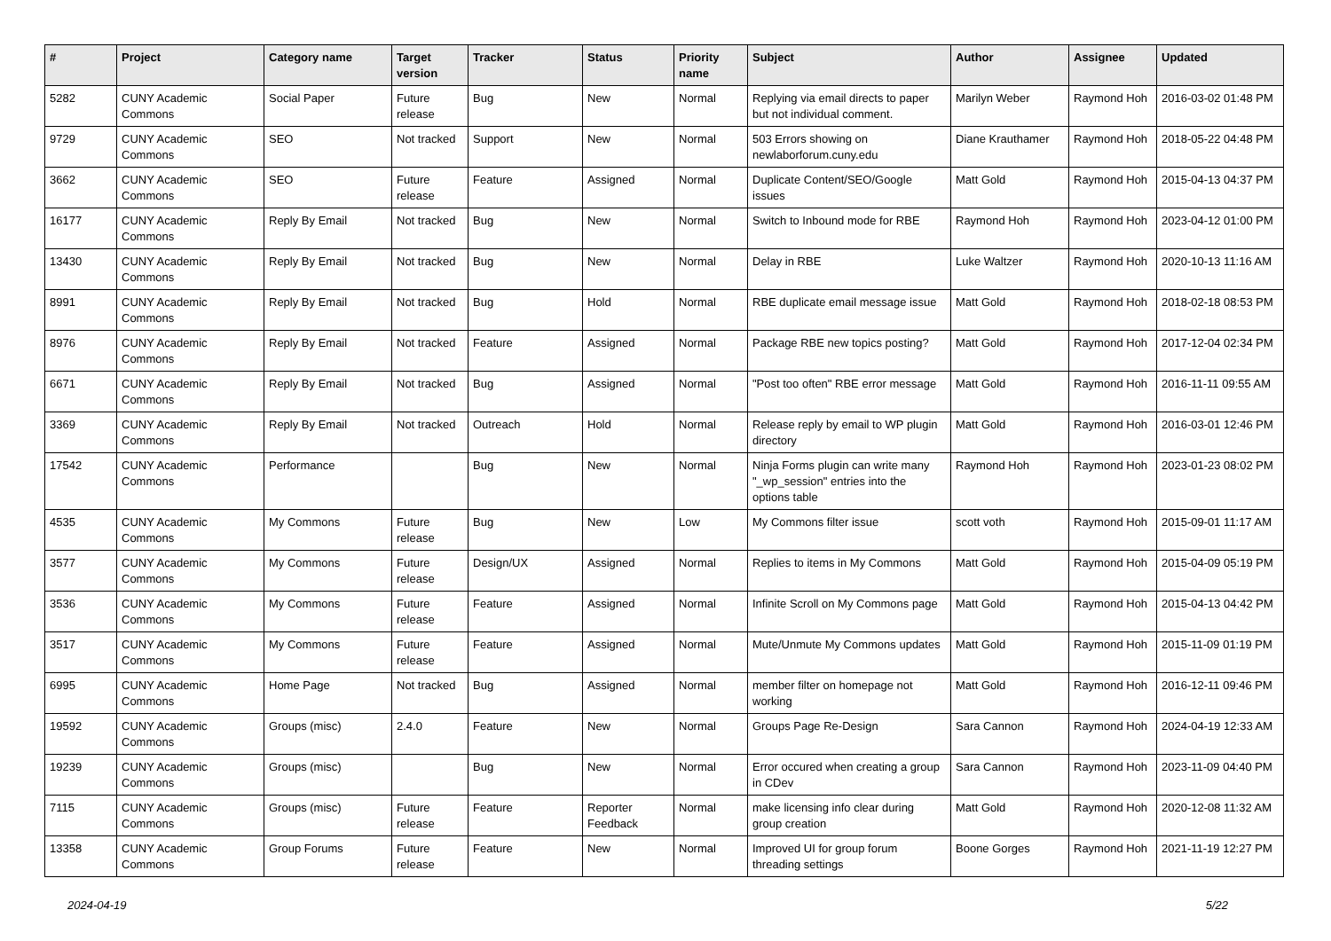| # | Project | Category name | Target version | Tracker | Status | Priority name | Subject | Author | Assignee | Updated |
| --- | --- | --- | --- | --- | --- | --- | --- | --- | --- | --- |
| 5282 | CUNY Academic Commons | Social Paper | Future release | Bug | New | Normal | Replying via email directs to paper but not individual comment. | Marilyn Weber | Raymond Hoh | 2016-03-02 01:48 PM |
| 9729 | CUNY Academic Commons | SEO | Not tracked | Support | New | Normal | 503 Errors showing on newlaborforum.cuny.edu | Diane Krauthamer | Raymond Hoh | 2018-05-22 04:48 PM |
| 3662 | CUNY Academic Commons | SEO | Future release | Feature | Assigned | Normal | Duplicate Content/SEO/Google issues | Matt Gold | Raymond Hoh | 2015-04-13 04:37 PM |
| 16177 | CUNY Academic Commons | Reply By Email | Not tracked | Bug | New | Normal | Switch to Inbound mode for RBE | Raymond Hoh | Raymond Hoh | 2023-04-12 01:00 PM |
| 13430 | CUNY Academic Commons | Reply By Email | Not tracked | Bug | New | Normal | Delay in RBE | Luke Waltzer | Raymond Hoh | 2020-10-13 11:16 AM |
| 8991 | CUNY Academic Commons | Reply By Email | Not tracked | Bug | Hold | Normal | RBE duplicate email message issue | Matt Gold | Raymond Hoh | 2018-02-18 08:53 PM |
| 8976 | CUNY Academic Commons | Reply By Email | Not tracked | Feature | Assigned | Normal | Package RBE new topics posting? | Matt Gold | Raymond Hoh | 2017-12-04 02:34 PM |
| 6671 | CUNY Academic Commons | Reply By Email | Not tracked | Bug | Assigned | Normal | "Post too often" RBE error message | Matt Gold | Raymond Hoh | 2016-11-11 09:55 AM |
| 3369 | CUNY Academic Commons | Reply By Email | Not tracked | Outreach | Hold | Normal | Release reply by email to WP plugin directory | Matt Gold | Raymond Hoh | 2016-03-01 12:46 PM |
| 17542 | CUNY Academic Commons | Performance | | Bug | New | Normal | Ninja Forms plugin can write many "_wp_session" entries into the options table | Raymond Hoh | Raymond Hoh | 2023-01-23 08:02 PM |
| 4535 | CUNY Academic Commons | My Commons | Future release | Bug | New | Low | My Commons filter issue | scott voth | Raymond Hoh | 2015-09-01 11:17 AM |
| 3577 | CUNY Academic Commons | My Commons | Future release | Design/UX | Assigned | Normal | Replies to items in My Commons | Matt Gold | Raymond Hoh | 2015-04-09 05:19 PM |
| 3536 | CUNY Academic Commons | My Commons | Future release | Feature | Assigned | Normal | Infinite Scroll on My Commons page | Matt Gold | Raymond Hoh | 2015-04-13 04:42 PM |
| 3517 | CUNY Academic Commons | My Commons | Future release | Feature | Assigned | Normal | Mute/Unmute My Commons updates | Matt Gold | Raymond Hoh | 2015-11-09 01:19 PM |
| 6995 | CUNY Academic Commons | Home Page | Not tracked | Bug | Assigned | Normal | member filter on homepage not working | Matt Gold | Raymond Hoh | 2016-12-11 09:46 PM |
| 19592 | CUNY Academic Commons | Groups (misc) | 2.4.0 | Feature | New | Normal | Groups Page Re-Design | Sara Cannon | Raymond Hoh | 2024-04-19 12:33 AM |
| 19239 | CUNY Academic Commons | Groups (misc) | | Bug | New | Normal | Error occured when creating a group in CDev | Sara Cannon | Raymond Hoh | 2023-11-09 04:40 PM |
| 7115 | CUNY Academic Commons | Groups (misc) | Future release | Feature | Reporter Feedback | Normal | make licensing info clear during group creation | Matt Gold | Raymond Hoh | 2020-12-08 11:32 AM |
| 13358 | CUNY Academic Commons | Group Forums | Future release | Feature | New | Normal | Improved UI for group forum threading settings | Boone Gorges | Raymond Hoh | 2021-11-19 12:27 PM |
2024-04-19 5/22